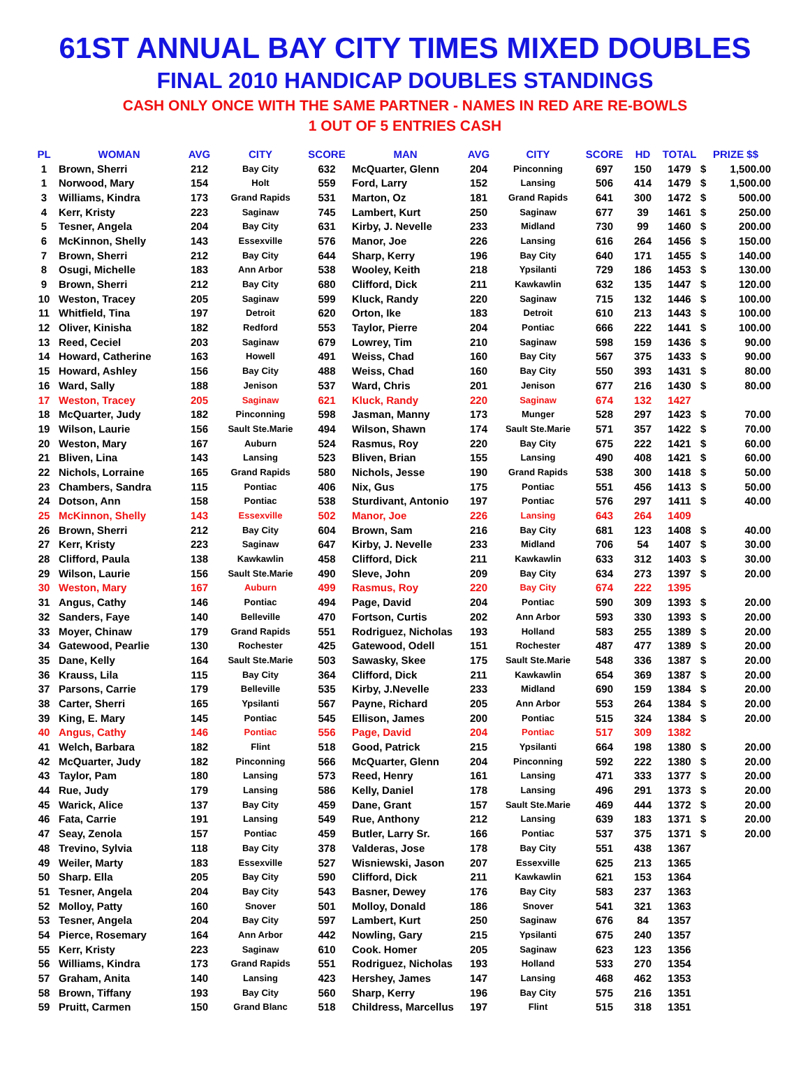61ST ANNUAL BAY CITY TIMES MIXED DOUBLES
FINAL 2010 HANDICAP DOUBLES STANDINGS
CASH ONLY ONCE WITH THE SAME PARTNER - NAMES IN RED ARE RE-BOWLS
1 OUT OF 5 ENTRIES CASH
| PL | WOMAN | AVG | CITY | SCORE | MAN | AVG | CITY | SCORE | HD | TOTAL | PRIZE $$ | |
| --- | --- | --- | --- | --- | --- | --- | --- | --- | --- | --- | --- | --- |
| 1 | Brown, Sherri | 212 | Bay City | 632 | McQuarter, Glenn | 204 | Pinconning | 697 | 150 | 1479 | $ | 1,500.00 |
| 1 | Norwood, Mary | 154 | Holt | 559 | Ford, Larry | 152 | Lansing | 506 | 414 | 1479 | $ | 1,500.00 |
| 3 | Williams, Kindra | 173 | Grand Rapids | 531 | Marton, Oz | 181 | Grand Rapids | 641 | 300 | 1472 | $ | 500.00 |
| 4 | Kerr, Kristy | 223 | Saginaw | 745 | Lambert, Kurt | 250 | Saginaw | 677 | 39 | 1461 | $ | 250.00 |
| 5 | Tesner, Angela | 204 | Bay City | 631 | Kirby, J. Nevelle | 233 | Midland | 730 | 99 | 1460 | $ | 200.00 |
| 6 | McKinnon, Shelly | 143 | Essexville | 576 | Manor, Joe | 226 | Lansing | 616 | 264 | 1456 | $ | 150.00 |
| 7 | Brown, Sherri | 212 | Bay City | 644 | Sharp, Kerry | 196 | Bay City | 640 | 171 | 1455 | $ | 140.00 |
| 8 | Osugi, Michelle | 183 | Ann Arbor | 538 | Wooley, Keith | 218 | Ypsilanti | 729 | 186 | 1453 | $ | 130.00 |
| 9 | Brown, Sherri | 212 | Bay City | 680 | Clifford, Dick | 211 | Kawkawlin | 632 | 135 | 1447 | $ | 120.00 |
| 10 | Weston, Tracey | 205 | Saginaw | 599 | Kluck, Randy | 220 | Saginaw | 715 | 132 | 1446 | $ | 100.00 |
| 11 | Whitfield, Tina | 197 | Detroit | 620 | Orton, Ike | 183 | Detroit | 610 | 213 | 1443 | $ | 100.00 |
| 12 | Oliver, Kinisha | 182 | Redford | 553 | Taylor, Pierre | 204 | Pontiac | 666 | 222 | 1441 | $ | 100.00 |
| 13 | Reed, Ceciel | 203 | Saginaw | 679 | Lowrey, Tim | 210 | Saginaw | 598 | 159 | 1436 | $ | 90.00 |
| 14 | Howard, Catherine | 163 | Howell | 491 | Weiss, Chad | 160 | Bay City | 567 | 375 | 1433 | $ | 90.00 |
| 15 | Howard, Ashley | 156 | Bay City | 488 | Weiss, Chad | 160 | Bay City | 550 | 393 | 1431 | $ | 80.00 |
| 16 | Ward, Sally | 188 | Jenison | 537 | Ward, Chris | 201 | Jenison | 677 | 216 | 1430 | $ | 80.00 |
| 17 | Weston, Tracey | 205 | Saginaw | 621 | Kluck, Randy | 220 | Saginaw | 674 | 132 | 1427 | | |
| 18 | McQuarter, Judy | 182 | Pinconning | 598 | Jasman, Manny | 173 | Munger | 528 | 297 | 1423 | $ | 70.00 |
| 19 | Wilson, Laurie | 156 | Sault Ste.Marie | 494 | Wilson, Shawn | 174 | Sault Ste.Marie | 571 | 357 | 1422 | $ | 70.00 |
| 20 | Weston, Mary | 167 | Auburn | 524 | Rasmus, Roy | 220 | Bay City | 675 | 222 | 1421 | $ | 60.00 |
| 21 | Bliven, Lina | 143 | Lansing | 523 | Bliven, Brian | 155 | Lansing | 490 | 408 | 1421 | $ | 60.00 |
| 22 | Nichols, Lorraine | 165 | Grand Rapids | 580 | Nichols, Jesse | 190 | Grand Rapids | 538 | 300 | 1418 | $ | 50.00 |
| 23 | Chambers, Sandra | 115 | Pontiac | 406 | Nix, Gus | 175 | Pontiac | 551 | 456 | 1413 | $ | 50.00 |
| 24 | Dotson, Ann | 158 | Pontiac | 538 | Sturdivant, Antonio | 197 | Pontiac | 576 | 297 | 1411 | $ | 40.00 |
| 25 | McKinnon, Shelly | 143 | Essexville | 502 | Manor, Joe | 226 | Lansing | 643 | 264 | 1409 | | |
| 26 | Brown, Sherri | 212 | Bay City | 604 | Brown, Sam | 216 | Bay City | 681 | 123 | 1408 | $ | 40.00 |
| 27 | Kerr, Kristy | 223 | Saginaw | 647 | Kirby, J. Nevelle | 233 | Midland | 706 | 54 | 1407 | $ | 30.00 |
| 28 | Clifford, Paula | 138 | Kawkawlin | 458 | Clifford, Dick | 211 | Kawkawlin | 633 | 312 | 1403 | $ | 30.00 |
| 29 | Wilson, Laurie | 156 | Sault Ste.Marie | 490 | Sleve, John | 209 | Bay City | 634 | 273 | 1397 | $ | 20.00 |
| 30 | Weston, Mary | 167 | Auburn | 499 | Rasmus, Roy | 220 | Bay City | 674 | 222 | 1395 | | |
| 31 | Angus, Cathy | 146 | Pontiac | 494 | Page, David | 204 | Pontiac | 590 | 309 | 1393 | $ | 20.00 |
| 32 | Sanders, Faye | 140 | Belleville | 470 | Fortson, Curtis | 202 | Ann Arbor | 593 | 330 | 1393 | $ | 20.00 |
| 33 | Moyer, Chinaw | 179 | Grand Rapids | 551 | Rodriguez, Nicholas | 193 | Holland | 583 | 255 | 1389 | $ | 20.00 |
| 34 | Gatewood, Pearlie | 130 | Rochester | 425 | Gatewood, Odell | 151 | Rochester | 487 | 477 | 1389 | $ | 20.00 |
| 35 | Dane, Kelly | 164 | Sault Ste.Marie | 503 | Sawasky, Skee | 175 | Sault Ste.Marie | 548 | 336 | 1387 | $ | 20.00 |
| 36 | Krauss, Lila | 115 | Bay City | 364 | Clifford, Dick | 211 | Kawkawlin | 654 | 369 | 1387 | $ | 20.00 |
| 37 | Parsons, Carrie | 179 | Belleville | 535 | Kirby, J.Nevelle | 233 | Midland | 690 | 159 | 1384 | $ | 20.00 |
| 38 | Carter, Sherri | 165 | Ypsilanti | 567 | Payne, Richard | 205 | Ann Arbor | 553 | 264 | 1384 | $ | 20.00 |
| 39 | King, E. Mary | 145 | Pontiac | 545 | Ellison, James | 200 | Pontiac | 515 | 324 | 1384 | $ | 20.00 |
| 40 | Angus, Cathy | 146 | Pontiac | 556 | Page, David | 204 | Pontiac | 517 | 309 | 1382 | | |
| 41 | Welch, Barbara | 182 | Flint | 518 | Good, Patrick | 215 | Ypsilanti | 664 | 198 | 1380 | $ | 20.00 |
| 42 | McQuarter, Judy | 182 | Pinconning | 566 | McQuarter, Glenn | 204 | Pinconning | 592 | 222 | 1380 | $ | 20.00 |
| 43 | Taylor, Pam | 180 | Lansing | 573 | Reed, Henry | 161 | Lansing | 471 | 333 | 1377 | $ | 20.00 |
| 44 | Rue, Judy | 179 | Lansing | 586 | Kelly, Daniel | 178 | Lansing | 496 | 291 | 1373 | $ | 20.00 |
| 45 | Warick, Alice | 137 | Bay City | 459 | Dane, Grant | 157 | Sault Ste.Marie | 469 | 444 | 1372 | $ | 20.00 |
| 46 | Fata, Carrie | 191 | Lansing | 549 | Rue, Anthony | 212 | Lansing | 639 | 183 | 1371 | $ | 20.00 |
| 47 | Seay, Zenola | 157 | Pontiac | 459 | Butler, Larry Sr. | 166 | Pontiac | 537 | 375 | 1371 | $ | 20.00 |
| 48 | Trevino, Sylvia | 118 | Bay City | 378 | Valderas, Jose | 178 | Bay City | 551 | 438 | 1367 | | |
| 49 | Weiler, Marty | 183 | Essexville | 527 | Wisniewski, Jason | 207 | Essexville | 625 | 213 | 1365 | | |
| 50 | Sharp. Ella | 205 | Bay City | 590 | Clifford, Dick | 211 | Kawkawlin | 621 | 153 | 1364 | | |
| 51 | Tesner, Angela | 204 | Bay City | 543 | Basner, Dewey | 176 | Bay City | 583 | 237 | 1363 | | |
| 52 | Molloy, Patty | 160 | Snover | 501 | Molloy, Donald | 186 | Snover | 541 | 321 | 1363 | | |
| 53 | Tesner, Angela | 204 | Bay City | 597 | Lambert, Kurt | 250 | Saginaw | 676 | 84 | 1357 | | |
| 54 | Pierce, Rosemary | 164 | Ann Arbor | 442 | Nowling, Gary | 215 | Ypsilanti | 675 | 240 | 1357 | | |
| 55 | Kerr, Kristy | 223 | Saginaw | 610 | Cook. Homer | 205 | Saginaw | 623 | 123 | 1356 | | |
| 56 | Williams, Kindra | 173 | Grand Rapids | 551 | Rodriguez, Nicholas | 193 | Holland | 533 | 270 | 1354 | | |
| 57 | Graham, Anita | 140 | Lansing | 423 | Hershey, James | 147 | Lansing | 468 | 462 | 1353 | | |
| 58 | Brown, Tiffany | 193 | Bay City | 560 | Sharp, Kerry | 196 | Bay City | 575 | 216 | 1351 | | |
| 59 | Pruitt, Carmen | 150 | Grand Blanc | 518 | Childress, Marcellus | 197 | Flint | 515 | 318 | 1351 | | |